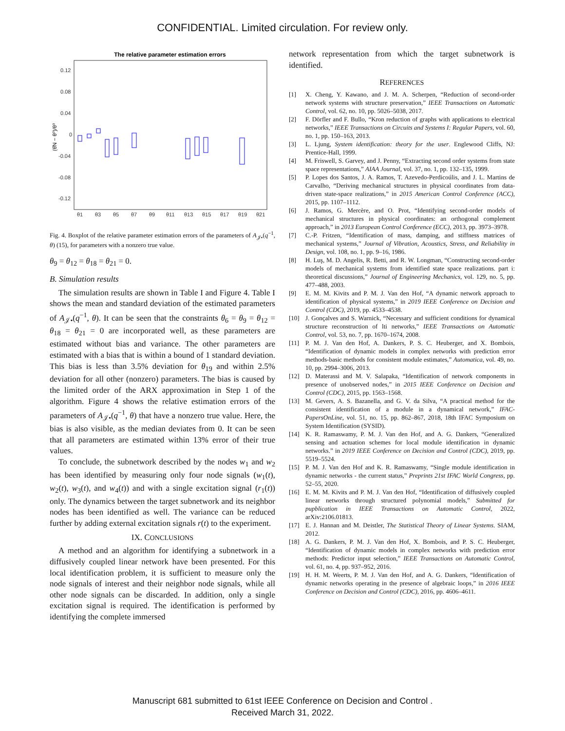CONFIDENTIAL. Limited circulation. For review only.
The relative parameter estimation errors
0.12
0.08
0.04
0
-0.04
-0.08
-0.12
θ1
θ3
θ5
θ7
θ9
θ11
θ13
θ15
θ17
θ19
θ21
(θ̂N − θ⁰)/θ⁰
Fig. 4. Boxplot of the relative parameter estimation errors of the parameters of A<sub>𝒥•</sub>(q<sup>−1</sup>, θ) (15), for parameters with a nonzero true value.
θ<sub>9</sub> = θ<sub>12</sub> = θ<sub>18</sub> = θ<sub>21</sub> = 0.
B. Simulation results
The simulation results are shown in Table I and Figure 4. Table I shows the mean and standard deviation of the estimated parameters of A<sub>𝒥•</sub>(q<sup>−1</sup>, θ). It can be seen that the constraints θ<sub>6</sub> = θ<sub>9</sub> = θ<sub>12</sub> = θ<sub>18</sub> = θ<sub>21</sub> = 0 are incorporated well, as these parameters are estimated without bias and variance. The other parameters are estimated with a bias that is within a bound of 1 standard deviation. This bias is less than 3.5% deviation for θ<sub>19</sub> and within 2.5% deviation for all other (nonzero) parameters. The bias is caused by the limited order of the ARX approximation in Step 1 of the algorithm. Figure 4 shows the relative estimation errors of the parameters of A<sub>𝒥•</sub>(q<sup>−1</sup>, θ) that have a nonzero true value. Here, the bias is also visible, as the median deviates from 0. It can be seen that all parameters are estimated within 13% error of their true values.
To conclude, the subnetwork described by the nodes w<sub>1</sub> and w<sub>2</sub> has been identified by measuring only four node signals (w<sub>1</sub>(t), w<sub>2</sub>(t), w<sub>3</sub>(t), and w<sub>4</sub>(t)) and with a single excitation signal (r<sub>1</sub>(t)) only. The dynamics between the target subnetwork and its neighbor nodes has been identified as well. The variance can be reduced further by adding external excitation signals r(t) to the experiment.
IX. CONCLUSIONS
A method and an algorithm for identifying a subnetwork in a diffusively coupled linear network have been presented. For this local identification problem, it is sufficient to measure only the node signals of interest and their neighbor node signals, while all other node signals can be discarded. In addition, only a single excitation signal is required. The identification is performed by identifying the complete immersed
network representation from which the target subnetwork is identified.
REFERENCES
[1] X. Cheng, Y. Kawano, and J. M. A. Scherpen, “Reduction of second-order network systems with structure preservation,” IEEE Transactions on Automatic Control, vol. 62, no. 10, pp. 5026–5038, 2017.
[2] F. Dörfler and F. Bullo, “Kron reduction of graphs with applications to electrical networks,” IEEE Transactions on Circuits and Systems I: Regular Papers, vol. 60, no. 1, pp. 150–163, 2013.
[3] L. Ljung, System identification: theory for the user. Englewood Cliffs, NJ: Prentice-Hall, 1999.
[4] M. Friswell, S. Garvey, and J. Penny, “Extracting second order systems from state space representations,” AIAA Journal, vol. 37, no. 1, pp. 132–135, 1999.
[5] P. Lopes dos Santos, J. A. Ramos, T. Azevedo-Perdicoúlis, and J. L. Martins de Carvalho, “Deriving mechanical structures in physical coordinates from data-driven state-space realizations,” in 2015 American Control Conference (ACC), 2015, pp. 1107–1112.
[6] J. Ramos, G. Mercère, and O. Prot, “Identifying second-order models of mechanical structures in physical coordinates: an orthogonal complement approach,” in 2013 European Control Conference (ECC), 2013, pp. 3973–3978.
[7] C.-P. Fritzen, “Identification of mass, damping, and stiffness matrices of mechanical systems,” Journal of Vibration, Acoustics, Stress, and Reliability in Design, vol. 108, no. 1, pp. 9–16, 1986.
[8] H. Luş, M. D. Angelis, R. Betti, and R. W. Longman, “Constructing second-order models of mechanical systems from identified state space realizations. part i: theoretical discussions,” Journal of Engineering Mechanics, vol. 129, no. 5, pp. 477–488, 2003.
[9] E. M. M. Kivits and P. M. J. Van den Hof, “A dynamic network approach to identification of physical systems,” in 2019 IEEE Conference on Decision and Control (CDC), 2019, pp. 4533–4538.
[10] J. Gonçalves and S. Warnick, “Necessary and sufficient conditions for dynamical structure reconstruction of lti networks,” IEEE Transactions on Automatic Control, vol. 53, no. 7, pp. 1670–1674, 2008.
[11] P. M. J. Van den Hof, A. Dankers, P. S. C. Heuberger, and X. Bombois, “Identification of dynamic models in complex networks with prediction error methods-basic methods for consistent module estimates,” Automatica, vol. 49, no. 10, pp. 2994–3006, 2013.
[12] D. Materassi and M. V. Salapaka, “Identification of network components in presence of unobserved nodes,” in 2015 IEEE Conference on Decision and Control (CDC), 2015, pp. 1563–1568.
[13] M. Gevers, A. S. Bazanella, and G. V. da Silva, “A practical method for the consistent identification of a module in a dynamical network,” IFAC-PapersOnLine, vol. 51, no. 15, pp. 862–867, 2018, 18th IFAC Symposium on System Identification (SYSID).
[14] K. R. Ramaswamy, P. M. J. Van den Hof, and A. G. Dankers, “Generalized sensing and actuation schemes for local module identification in dynamic networks.” in 2019 IEEE Conference on Decision and Control (CDC), 2019, pp. 5519–5524.
[15] P. M. J. Van den Hof and K. R. Ramaswamy, “Single module identification in dynamic networks - the current status,” Preprints 21st IFAC World Congress, pp. 52–55, 2020.
[16] E. M. M. Kivits and P. M. J. Van den Hof, “Identification of diffusively coupled linear networks through structured polynomial models,” Submitted for pupblication in IEEE Transactions on Automatic Control, 2022, arXiv:2106.01813.
[17] E. J. Hannan and M. Deistler, The Statistical Theory of Linear Systems. SIAM, 2012.
[18] A. G. Dankers, P. M. J. Van den Hof, X. Bombois, and P. S. C. Heuberger, “Identification of dynamic models in complex networks with prediction error methods: Predictor input selection,” IEEE Transactions on Automatic Control, vol. 61, no. 4, pp. 937–952, 2016.
[19] H. H. M. Weerts, P. M. J. Van den Hof, and A. G. Dankers, “Identification of dynamic networks operating in the presence of algebraic loops,” in 2016 IEEE Conference on Decision and Control (CDC), 2016, pp. 4606–4611.
Manuscript 681 submitted to 61st IEEE Conference on Decision and Control .
Received March 31, 2022.